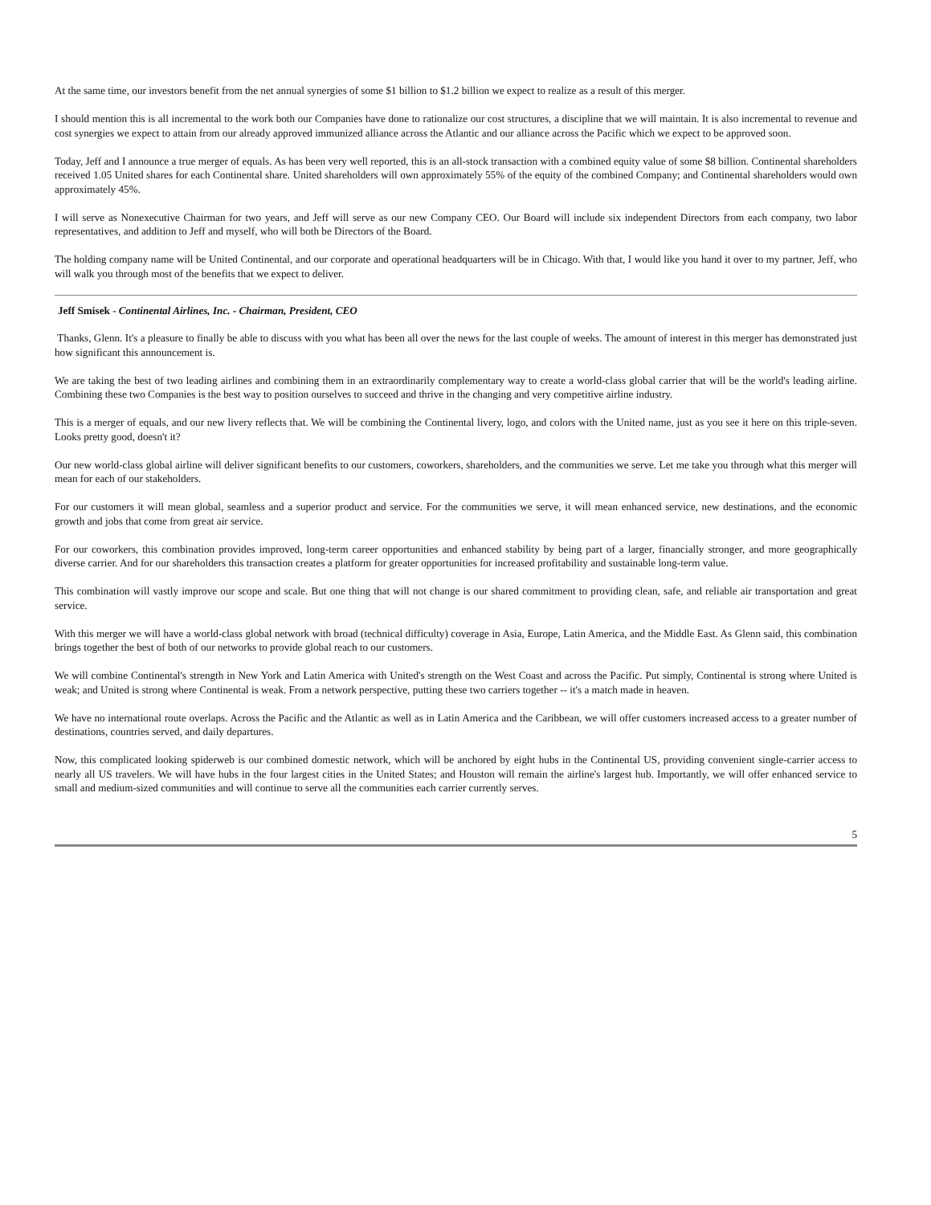At the same time, our investors benefit from the net annual synergies of some $1 billion to $1.2 billion we expect to realize as a result of this merger.
I should mention this is all incremental to the work both our Companies have done to rationalize our cost structures, a discipline that we will maintain. It is also incremental to revenue and cost synergies we expect to attain from our already approved immunized alliance across the Atlantic and our alliance across the Pacific which we expect to be approved soon.
Today, Jeff and I announce a true merger of equals. As has been very well reported, this is an all-stock transaction with a combined equity value of some $8 billion. Continental shareholders received 1.05 United shares for each Continental share. United shareholders will own approximately 55% of the equity of the combined Company; and Continental shareholders would own approximately 45%.
I will serve as Nonexecutive Chairman for two years, and Jeff will serve as our new Company CEO. Our Board will include six independent Directors from each company, two labor representatives, and addition to Jeff and myself, who will both be Directors of the Board.
The holding company name will be United Continental, and our corporate and operational headquarters will be in Chicago. With that, I would like you hand it over to my partner, Jeff, who will walk you through most of the benefits that we expect to deliver.
Jeff Smisek - Continental Airlines, Inc. - Chairman, President, CEO
Thanks, Glenn. It's a pleasure to finally be able to discuss with you what has been all over the news for the last couple of weeks. The amount of interest in this merger has demonstrated just how significant this announcement is.
We are taking the best of two leading airlines and combining them in an extraordinarily complementary way to create a world-class global carrier that will be the world's leading airline. Combining these two Companies is the best way to position ourselves to succeed and thrive in the changing and very competitive airline industry.
This is a merger of equals, and our new livery reflects that. We will be combining the Continental livery, logo, and colors with the United name, just as you see it here on this triple-seven. Looks pretty good, doesn't it?
Our new world-class global airline will deliver significant benefits to our customers, coworkers, shareholders, and the communities we serve. Let me take you through what this merger will mean for each of our stakeholders.
For our customers it will mean global, seamless and a superior product and service. For the communities we serve, it will mean enhanced service, new destinations, and the economic growth and jobs that come from great air service.
For our coworkers, this combination provides improved, long-term career opportunities and enhanced stability by being part of a larger, financially stronger, and more geographically diverse carrier. And for our shareholders this transaction creates a platform for greater opportunities for increased profitability and sustainable long-term value.
This combination will vastly improve our scope and scale. But one thing that will not change is our shared commitment to providing clean, safe, and reliable air transportation and great service.
With this merger we will have a world-class global network with broad (technical difficulty) coverage in Asia, Europe, Latin America, and the Middle East. As Glenn said, this combination brings together the best of both of our networks to provide global reach to our customers.
We will combine Continental's strength in New York and Latin America with United's strength on the West Coast and across the Pacific. Put simply, Continental is strong where United is weak; and United is strong where Continental is weak. From a network perspective, putting these two carriers together -- it's a match made in heaven.
We have no international route overlaps. Across the Pacific and the Atlantic as well as in Latin America and the Caribbean, we will offer customers increased access to a greater number of destinations, countries served, and daily departures.
Now, this complicated looking spiderweb is our combined domestic network, which will be anchored by eight hubs in the Continental US, providing convenient single-carrier access to nearly all US travelers. We will have hubs in the four largest cities in the United States; and Houston will remain the airline's largest hub. Importantly, we will offer enhanced service to small and medium-sized communities and will continue to serve all the communities each carrier currently serves.
5